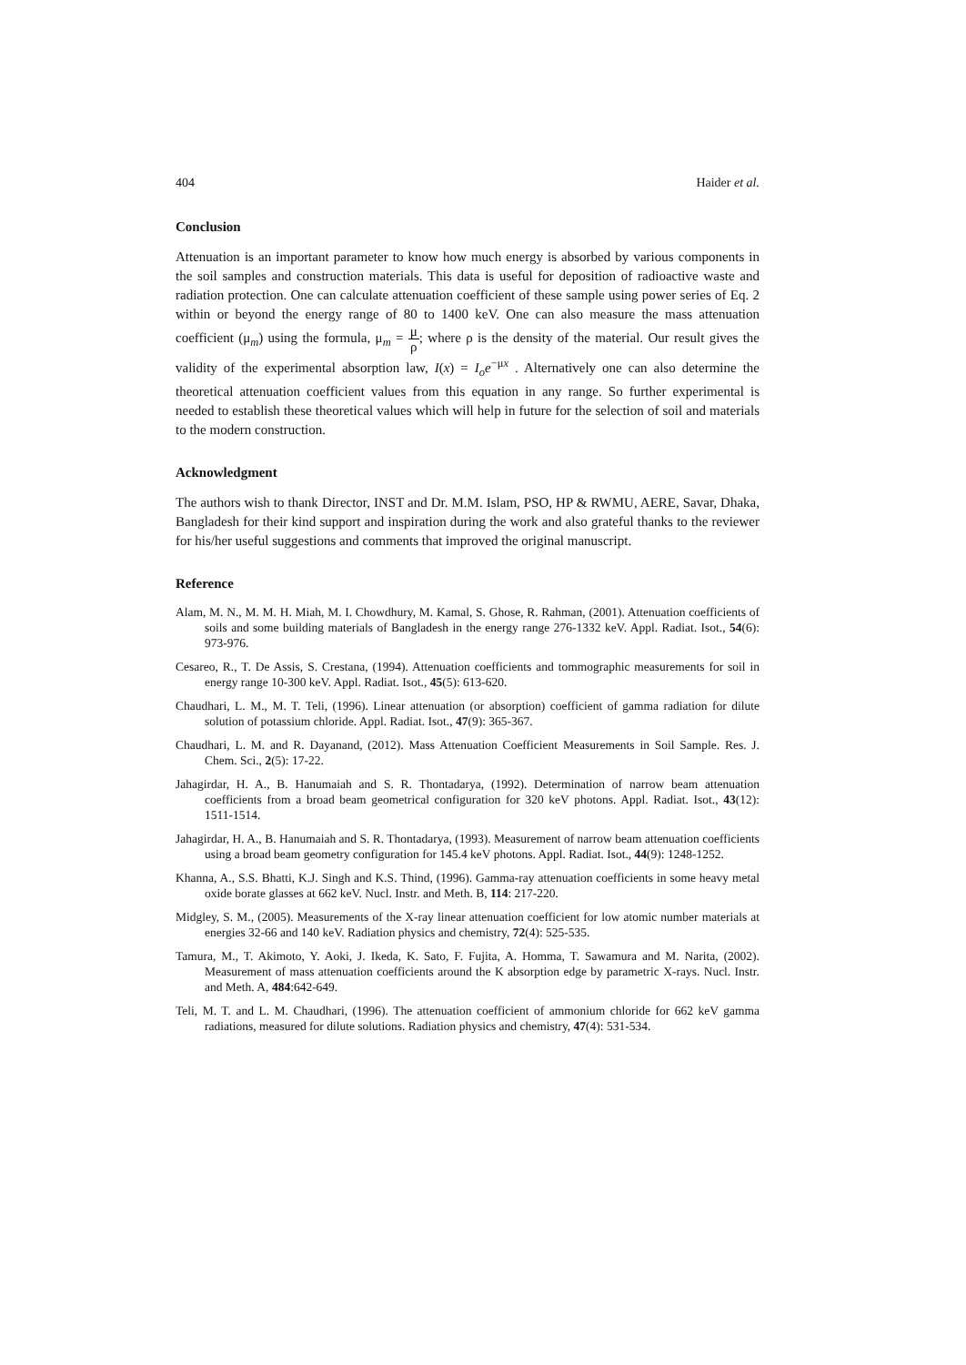404 Haider et al.
Conclusion
Attenuation is an important parameter to know how much energy is absorbed by various components in the soil samples and construction materials. This data is useful for deposition of radioactive waste and radiation protection. One can calculate attenuation coefficient of these sample using power series of Eq. 2 within or beyond the energy range of 80 to 1400 keV. One can also measure the mass attenuation coefficient (μ<sub>m</sub>) using the formula, μ<sub>m</sub> = μ ρ; where ρ is the density of the material. Our result gives the validity of the experimental absorption law, I(x) = I<sub>o</sub>e<sup>−μx</sup> . Alternatively one can also determine the theoretical attenuation coefficient values from this equation in any range. So further experimental is needed to establish these theoretical values which will help in future for the selection of soil and materials to the modern construction.
Acknowledgment
The authors wish to thank Director, INST and Dr. M.M. Islam, PSO, HP & RWMU, AERE, Savar, Dhaka, Bangladesh for their kind support and inspiration during the work and also grateful thanks to the reviewer for his/her useful suggestions and comments that improved the original manuscript.
Reference
Alam, M. N., M. M. H. Miah, M. I. Chowdhury, M. Kamal, S. Ghose, R. Rahman, (2001). Attenuation coefficients of soils and some building materials of Bangladesh in the energy range 276-1332 keV. Appl. Radiat. Isot., 54(6): 973-976.
Cesareo, R., T. De Assis, S. Crestana, (1994). Attenuation coefficients and tommographic measurements for soil in energy range 10-300 keV. Appl. Radiat. Isot., 45(5): 613-620.
Chaudhari, L. M., M. T. Teli, (1996). Linear attenuation (or absorption) coefficient of gamma radiation for dilute solution of potassium chloride. Appl. Radiat. Isot., 47(9): 365-367.
Chaudhari, L. M. and R. Dayanand, (2012). Mass Attenuation Coefficient Measurements in Soil Sample. Res. J. Chem. Sci., 2(5): 17-22.
Jahagirdar, H. A., B. Hanumaiah and S. R. Thontadarya, (1992). Determination of narrow beam attenuation coefficients from a broad beam geometrical configuration for 320 keV photons. Appl. Radiat. Isot., 43(12): 1511-1514.
Jahagirdar, H. A., B. Hanumaiah and S. R. Thontadarya, (1993). Measurement of narrow beam attenuation coefficients using a broad beam geometry configuration for 145.4 keV photons. Appl. Radiat. Isot., 44(9): 1248-1252.
Khanna, A., S.S. Bhatti, K.J. Singh and K.S. Thind, (1996). Gamma-ray attenuation coefficients in some heavy metal oxide borate glasses at 662 keV. Nucl. Instr. and Meth. B, 114: 217-220.
Midgley, S. M., (2005). Measurements of the X-ray linear attenuation coefficient for low atomic number materials at energies 32-66 and 140 keV. Radiation physics and chemistry, 72(4): 525-535.
Tamura, M., T. Akimoto, Y. Aoki, J. Ikeda, K. Sato, F. Fujita, A. Homma, T. Sawamura and M. Narita, (2002). Measurement of mass attenuation coefficients around the K absorption edge by parametric X-rays. Nucl. Instr. and Meth. A, 484:642-649.
Teli, M. T. and L. M. Chaudhari, (1996). The attenuation coefficient of ammonium chloride for 662 keV gamma radiations, measured for dilute solutions. Radiation physics and chemistry, 47(4): 531-534.